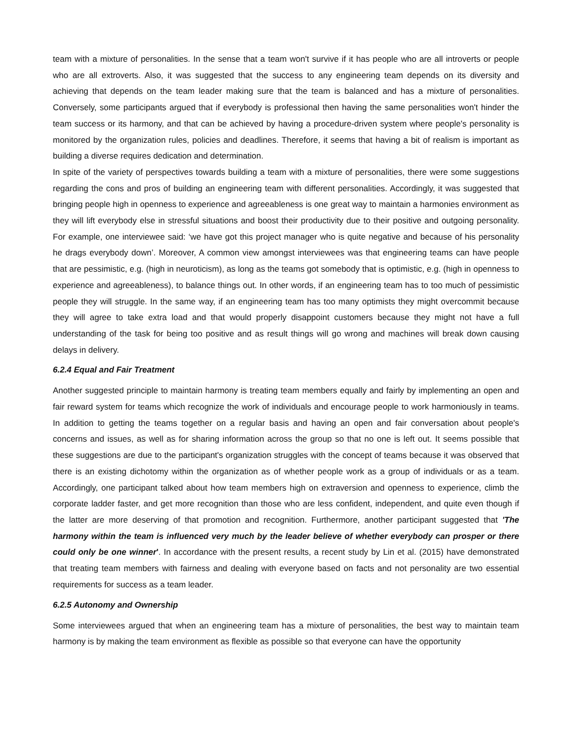team with a mixture of personalities. In the sense that a team won't survive if it has people who are all introverts or people who are all extroverts. Also, it was suggested that the success to any engineering team depends on its diversity and achieving that depends on the team leader making sure that the team is balanced and has a mixture of personalities. Conversely, some participants argued that if everybody is professional then having the same personalities won't hinder the team success or its harmony, and that can be achieved by having a procedure-driven system where people's personality is monitored by the organization rules, policies and deadlines. Therefore, it seems that having a bit of realism is important as building a diverse requires dedication and determination.
In spite of the variety of perspectives towards building a team with a mixture of personalities, there were some suggestions regarding the cons and pros of building an engineering team with different personalities. Accordingly, it was suggested that bringing people high in openness to experience and agreeableness is one great way to maintain a harmonies environment as they will lift everybody else in stressful situations and boost their productivity due to their positive and outgoing personality. For example, one interviewee said: ‘we have got this project manager who is quite negative and because of his personality he drags everybody down’. Moreover, A common view amongst interviewees was that engineering teams can have people that are pessimistic, e.g. (high in neuroticism), as long as the teams got somebody that is optimistic, e.g. (high in openness to experience and agreeableness), to balance things out. In other words, if an engineering team has to too much of pessimistic people they will struggle. In the same way, if an engineering team has too many optimists they might overcommit because they will agree to take extra load and that would properly disappoint customers because they might not have a full understanding of the task for being too positive and as result things will go wrong and machines will break down causing delays in delivery.
6.2.4 Equal and Fair Treatment
Another suggested principle to maintain harmony is treating team members equally and fairly by implementing an open and fair reward system for teams which recognize the work of individuals and encourage people to work harmoniously in teams. In addition to getting the teams together on a regular basis and having an open and fair conversation about people's concerns and issues, as well as for sharing information across the group so that no one is left out. It seems possible that these suggestions are due to the participant's organization struggles with the concept of teams because it was observed that there is an existing dichotomy within the organization as of whether people work as a group of individuals or as a team. Accordingly, one participant talked about how team members high on extraversion and openness to experience, climb the corporate ladder faster, and get more recognition than those who are less confident, independent, and quite even though if the latter are more deserving of that promotion and recognition. Furthermore, another participant suggested that 'The harmony within the team is influenced very much by the leader believe of whether everybody can prosper or there could only be one winner'. In accordance with the present results, a recent study by Lin et al. (2015) have demonstrated that treating team members with fairness and dealing with everyone based on facts and not personality are two essential requirements for success as a team leader.
6.2.5 Autonomy and Ownership
Some interviewees argued that when an engineering team has a mixture of personalities, the best way to maintain team harmony is by making the team environment as flexible as possible so that everyone can have the opportunity